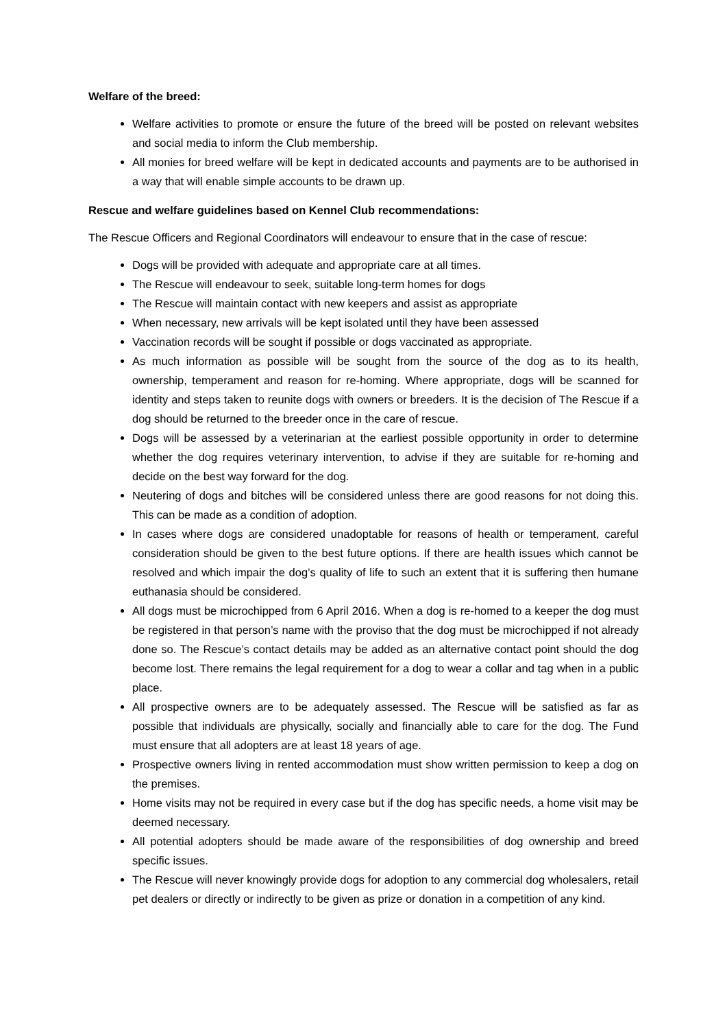Welfare of the breed:
Welfare activities to promote or ensure the future of the breed will be posted on relevant websites and social media to inform the Club membership.
All monies for breed welfare will be kept in dedicated accounts and payments are to be authorised in a way that will enable simple accounts to be drawn up.
Rescue and welfare guidelines based on Kennel Club recommendations:
The Rescue Officers and Regional Coordinators will endeavour to ensure that in the case of rescue:
Dogs will be provided with adequate and appropriate care at all times.
The Rescue will endeavour to seek, suitable long-term homes for dogs
The Rescue will maintain contact with new keepers and assist as appropriate
When necessary, new arrivals will be kept isolated until they have been assessed
Vaccination records will be sought if possible or dogs vaccinated as appropriate.
As much information as possible will be sought from the source of the dog as to its health, ownership, temperament and reason for re-homing. Where appropriate, dogs will be scanned for identity and steps taken to reunite dogs with owners or breeders. It is the decision of The Rescue if a dog should be returned to the breeder once in the care of rescue.
Dogs will be assessed by a veterinarian at the earliest possible opportunity in order to determine whether the dog requires veterinary intervention, to advise if they are suitable for re-homing and decide on the best way forward for the dog.
Neutering of dogs and bitches will be considered unless there are good reasons for not doing this. This can be made as a condition of adoption.
In cases where dogs are considered unadoptable for reasons of health or temperament, careful consideration should be given to the best future options. If there are health issues which cannot be resolved and which impair the dog’s quality of life to such an extent that it is suffering then humane euthanasia should be considered.
All dogs must be microchipped from 6 April 2016. When a dog is re-homed to a keeper the dog must be registered in that person’s name with the proviso that the dog must be microchipped if not already done so. The Rescue’s contact details may be added as an alternative contact point should the dog become lost. There remains the legal requirement for a dog to wear a collar and tag when in a public place.
All prospective owners are to be adequately assessed. The Rescue will be satisfied as far as possible that individuals are physically, socially and financially able to care for the dog. The Fund must ensure that all adopters are at least 18 years of age.
Prospective owners living in rented accommodation must show written permission to keep a dog on the premises.
Home visits may not be required in every case but if the dog has specific needs, a home visit may be deemed necessary.
All potential adopters should be made aware of the responsibilities of dog ownership and breed specific issues.
The Rescue will never knowingly provide dogs for adoption to any commercial dog wholesalers, retail pet dealers or directly or indirectly to be given as prize or donation in a competition of any kind.